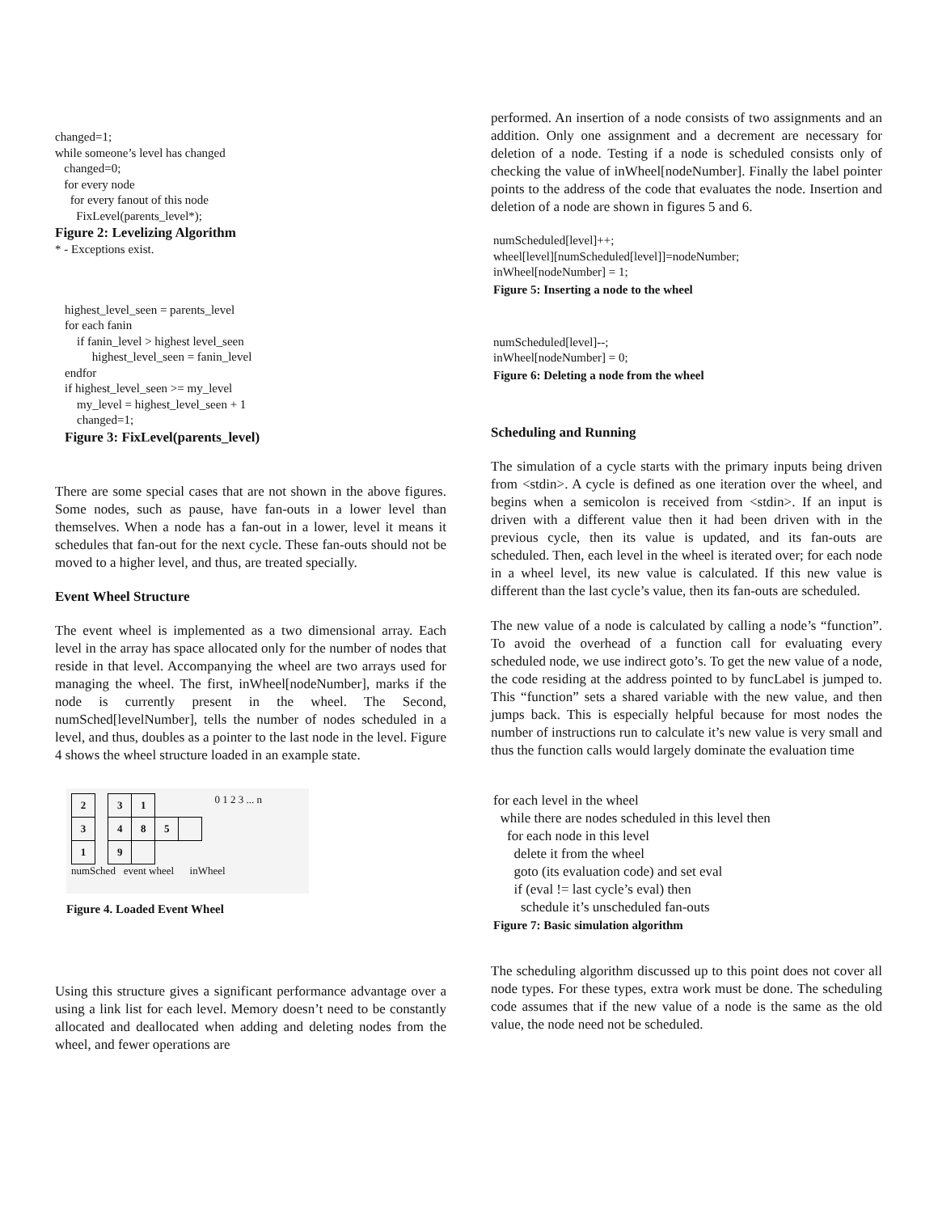changed=1;
while someone’s level has changed
changed=0;
for every node
for every fanout of this node
FixLevel(parents_level*);
Figure 2: Levelizing Algorithm
* - Exceptions exist.
highest_level_seen = parents_level
for each fanin
if fanin_level > highest level_seen
highest_level_seen = fanin_level
endfor
if highest_level_seen >= my_level
my_level = highest_level_seen + 1
changed=1;
Figure 3: FixLevel(parents_level)
There are some special cases that are not shown in the above figures. Some nodes, such as pause, have fan-outs in a lower level than themselves. When a node has a fan-out in a lower, level it means it schedules that fan-out for the next cycle. These fan-outs should not be moved to a higher level, and thus, are treated specially.
Event Wheel Structure
The event wheel is implemented as a two dimensional array. Each level in the array has space allocated only for the number of nodes that reside in that level. Accompanying the wheel are two arrays used for managing the wheel. The first, inWheel[nodeNumber], marks if the node is currently present in the wheel. The Second, numSched[levelNumber], tells the number of nodes scheduled in a level, and thus, doubles as a pointer to the last node in the level. Figure 4 shows the wheel structure loaded in an example state.
| 2 |
| 3 |
| 1 |
| 3 | 1 | | |
| 4 | 8 | 5 | |
| 9 | | | |
0 1 2 3 ... n
numSched event wheel inWheel
Figure 4. Loaded Event Wheel
Using this structure gives a significant performance advantage over a using a link list for each level. Memory doesn’t need to be constantly allocated and deallocated when adding and deleting nodes from the wheel, and fewer operations are
performed. An insertion of a node consists of two assignments and an addition. Only one assignment and a decrement are necessary for deletion of a node. Testing if a node is scheduled consists only of checking the value of inWheel[nodeNumber]. Finally the label pointer points to the address of the code that evaluates the node. Insertion and deletion of a node are shown in figures 5 and 6.
numScheduled[level]++;
wheel[level][numScheduled[level]]=nodeNumber;
inWheel[nodeNumber] = 1;
Figure 5: Inserting a node to the wheel
numScheduled[level]--;
inWheel[nodeNumber] = 0;
Figure 6: Deleting a node from the wheel
Scheduling and Running
The simulation of a cycle starts with the primary inputs being driven from <stdin>. A cycle is defined as one iteration over the wheel, and begins when a semicolon is received from <stdin>. If an input is driven with a different value then it had been driven with in the previous cycle, then its value is updated, and its fan-outs are scheduled. Then, each level in the wheel is iterated over; for each node in a wheel level, its new value is calculated. If this new value is different than the last cycle’s value, then its fan-outs are scheduled.
The new value of a node is calculated by calling a node’s “function”. To avoid the overhead of a function call for evaluating every scheduled node, we use indirect goto’s. To get the new value of a node, the code residing at the address pointed to by funcLabel is jumped to. This “function” sets a shared variable with the new value, and then jumps back. This is especially helpful because for most nodes the number of instructions run to calculate it’s new value is very small and thus the function calls would largely dominate the evaluation time
for each level in the wheel
while there are nodes scheduled in this level then
for each node in this level
delete it from the wheel
goto (its evaluation code) and set eval
if (eval != last cycle’s eval) then
schedule it’s unscheduled fan-outs
Figure 7: Basic simulation algorithm
The scheduling algorithm discussed up to this point does not cover all node types. For these types, extra work must be done. The scheduling code assumes that if the new value of a node is the same as the old value, the node need not be scheduled.